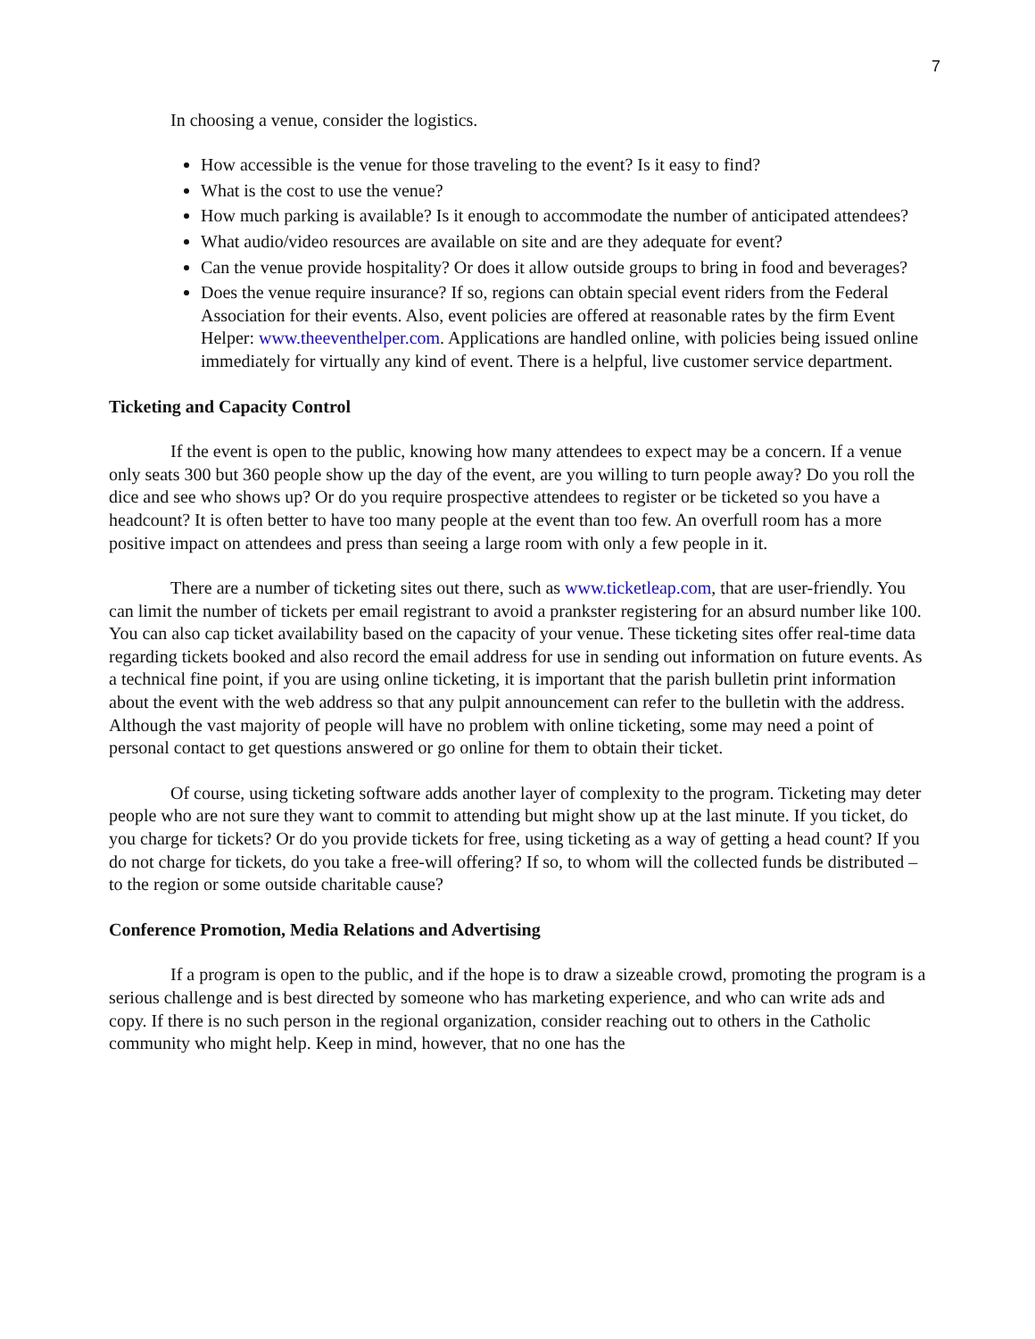7
In choosing a venue, consider the logistics.
How accessible is the venue for those traveling to the event? Is it easy to find?
What is the cost to use the venue?
How much parking is available? Is it enough to accommodate the number of anticipated attendees?
What audio/video resources are available on site and are they adequate for event?
Can the venue provide hospitality? Or does it allow outside groups to bring in food and beverages?
Does the venue require insurance? If so, regions can obtain special event riders from the Federal Association for their events. Also, event policies are offered at reasonable rates by the firm Event Helper: www.theeventhelper.com. Applications are handled online, with policies being issued online immediately for virtually any kind of event. There is a helpful, live customer service department.
Ticketing and Capacity Control
If the event is open to the public, knowing how many attendees to expect may be a concern. If a venue only seats 300 but 360 people show up the day of the event, are you willing to turn people away? Do you roll the dice and see who shows up? Or do you require prospective attendees to register or be ticketed so you have a headcount? It is often better to have too many people at the event than too few. An overfull room has a more positive impact on attendees and press than seeing a large room with only a few people in it.
There are a number of ticketing sites out there, such as www.ticketleap.com, that are user-friendly. You can limit the number of tickets per email registrant to avoid a prankster registering for an absurd number like 100. You can also cap ticket availability based on the capacity of your venue. These ticketing sites offer real-time data regarding tickets booked and also record the email address for use in sending out information on future events. As a technical fine point, if you are using online ticketing, it is important that the parish bulletin print information about the event with the web address so that any pulpit announcement can refer to the bulletin with the address. Although the vast majority of people will have no problem with online ticketing, some may need a point of personal contact to get questions answered or go online for them to obtain their ticket.
Of course, using ticketing software adds another layer of complexity to the program. Ticketing may deter people who are not sure they want to commit to attending but might show up at the last minute. If you ticket, do you charge for tickets? Or do you provide tickets for free, using ticketing as a way of getting a head count? If you do not charge for tickets, do you take a free-will offering? If so, to whom will the collected funds be distributed –to the region or some outside charitable cause?
Conference Promotion, Media Relations and Advertising
If a program is open to the public, and if the hope is to draw a sizeable crowd, promoting the program is a serious challenge and is best directed by someone who has marketing experience, and who can write ads and copy. If there is no such person in the regional organization, consider reaching out to others in the Catholic community who might help. Keep in mind, however, that no one has the